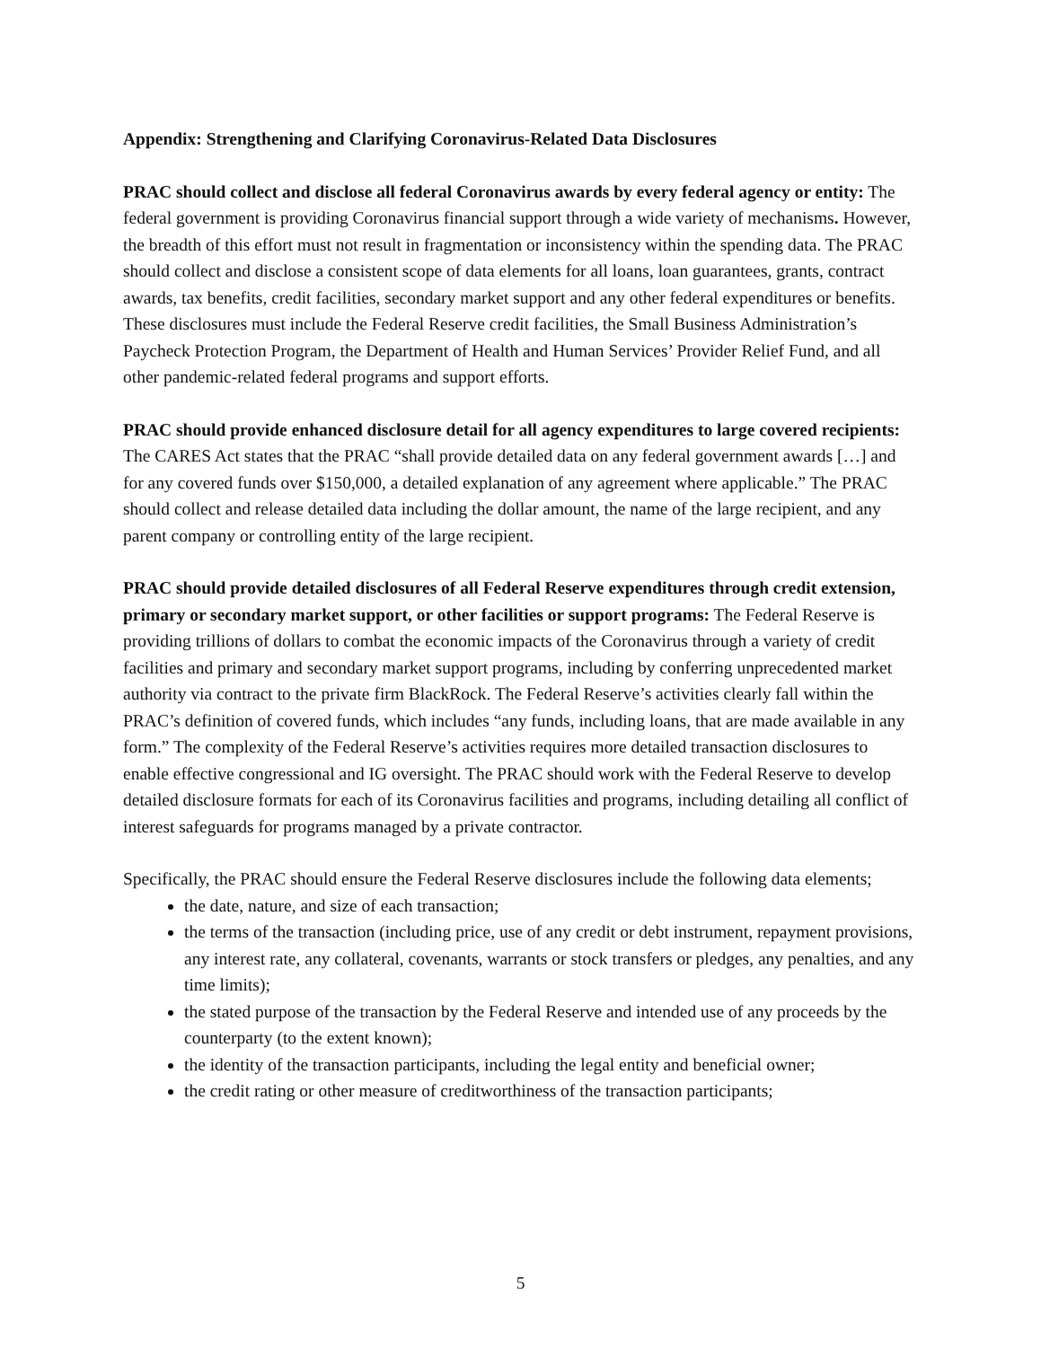Appendix: Strengthening and Clarifying Coronavirus-Related Data Disclosures
PRAC should collect and disclose all federal Coronavirus awards by every federal agency or entity: The federal government is providing Coronavirus financial support through a wide variety of mechanisms. However, the breadth of this effort must not result in fragmentation or inconsistency within the spending data. The PRAC should collect and disclose a consistent scope of data elements for all loans, loan guarantees, grants, contract awards, tax benefits, credit facilities, secondary market support and any other federal expenditures or benefits. These disclosures must include the Federal Reserve credit facilities, the Small Business Administration’s Paycheck Protection Program, the Department of Health and Human Services’ Provider Relief Fund, and all other pandemic-related federal programs and support efforts.
PRAC should provide enhanced disclosure detail for all agency expenditures to large covered recipients: The CARES Act states that the PRAC “shall provide detailed data on any federal government awards […] and for any covered funds over $150,000, a detailed explanation of any agreement where applicable.” The PRAC should collect and release detailed data including the dollar amount, the name of the large recipient, and any parent company or controlling entity of the large recipient.
PRAC should provide detailed disclosures of all Federal Reserve expenditures through credit extension, primary or secondary market support, or other facilities or support programs: The Federal Reserve is providing trillions of dollars to combat the economic impacts of the Coronavirus through a variety of credit facilities and primary and secondary market support programs, including by conferring unprecedented market authority via contract to the private firm BlackRock. The Federal Reserve’s activities clearly fall within the PRAC’s definition of covered funds, which includes “any funds, including loans, that are made available in any form.” The complexity of the Federal Reserve’s activities requires more detailed transaction disclosures to enable effective congressional and IG oversight. The PRAC should work with the Federal Reserve to develop detailed disclosure formats for each of its Coronavirus facilities and programs, including detailing all conflict of interest safeguards for programs managed by a private contractor.
Specifically, the PRAC should ensure the Federal Reserve disclosures include the following data elements;
the date, nature, and size of each transaction;
the terms of the transaction (including price, use of any credit or debt instrument, repayment provisions, any interest rate, any collateral, covenants, warrants or stock transfers or pledges, any penalties, and any time limits);
the stated purpose of the transaction by the Federal Reserve and intended use of any proceeds by the counterparty (to the extent known);
the identity of the transaction participants, including the legal entity and beneficial owner;
the credit rating or other measure of creditworthiness of the transaction participants;
5